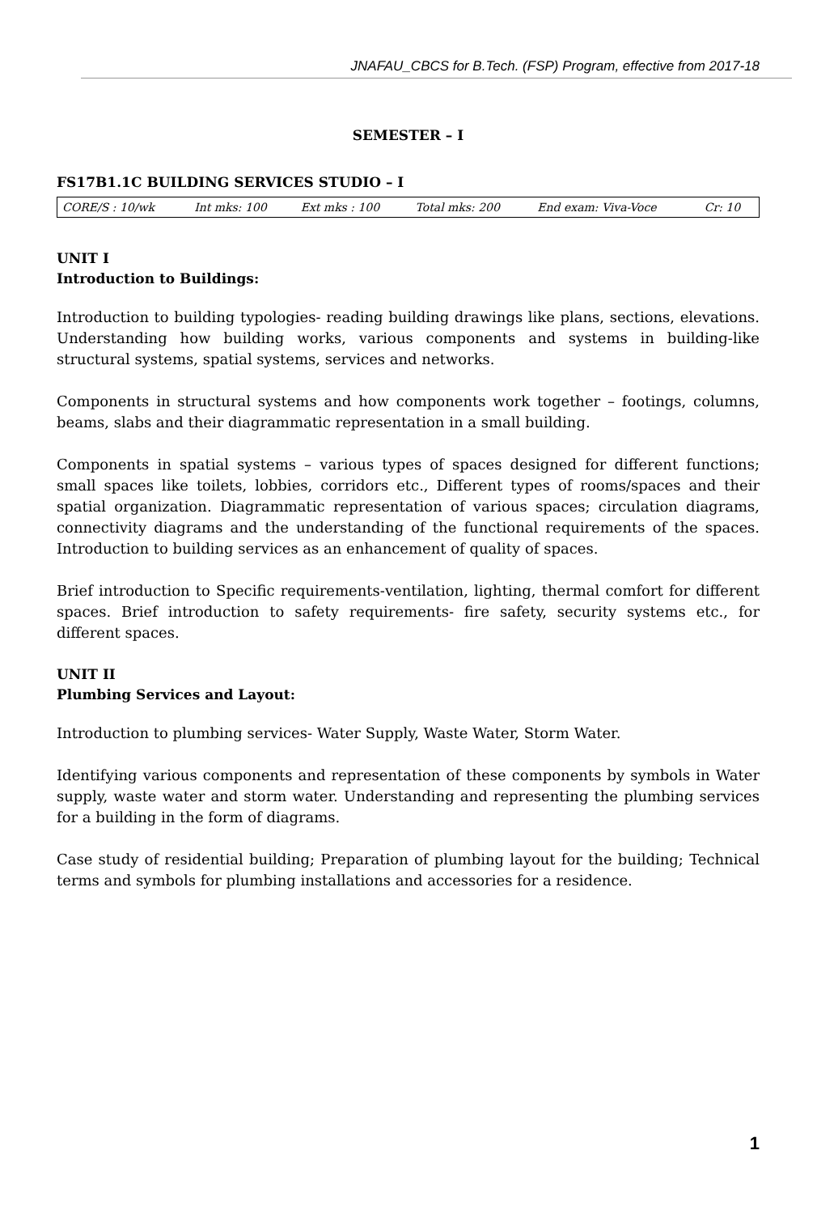JNAFAU_CBCS for B.Tech. (FSP) Program, effective from 2017-18
SEMESTER – I
FS17B1.1C BUILDING SERVICES STUDIO – I
| CORE/S : 10/wk | Int mks: 100 | Ext mks : 100 | Total mks: 200 | End exam: Viva-Voce | Cr: 10 |
UNIT I
Introduction to Buildings:
Introduction to building typologies- reading building drawings like plans, sections, elevations. Understanding how building works, various components and systems in building-like structural systems, spatial systems, services and networks.
Components in structural systems and how components work together – footings, columns, beams, slabs and their diagrammatic representation in a small building.
Components in spatial systems – various types of spaces designed for different functions; small spaces like toilets, lobbies, corridors etc., Different types of rooms/spaces and their spatial organization. Diagrammatic representation of various spaces; circulation diagrams, connectivity diagrams and the understanding of the functional requirements of the spaces. Introduction to building services as an enhancement of quality of spaces.
Brief introduction to Specific requirements-ventilation, lighting, thermal comfort for different spaces. Brief introduction to safety requirements- fire safety, security systems etc., for different spaces.
UNIT II
Plumbing Services and Layout:
Introduction to plumbing services- Water Supply, Waste Water, Storm Water.
Identifying various components and representation of these components by symbols in Water supply, waste water and storm water. Understanding and representing the plumbing services for a building in the form of diagrams.
Case study of residential building; Preparation of plumbing layout for the building; Technical terms and symbols for plumbing installations and accessories for a residence.
1